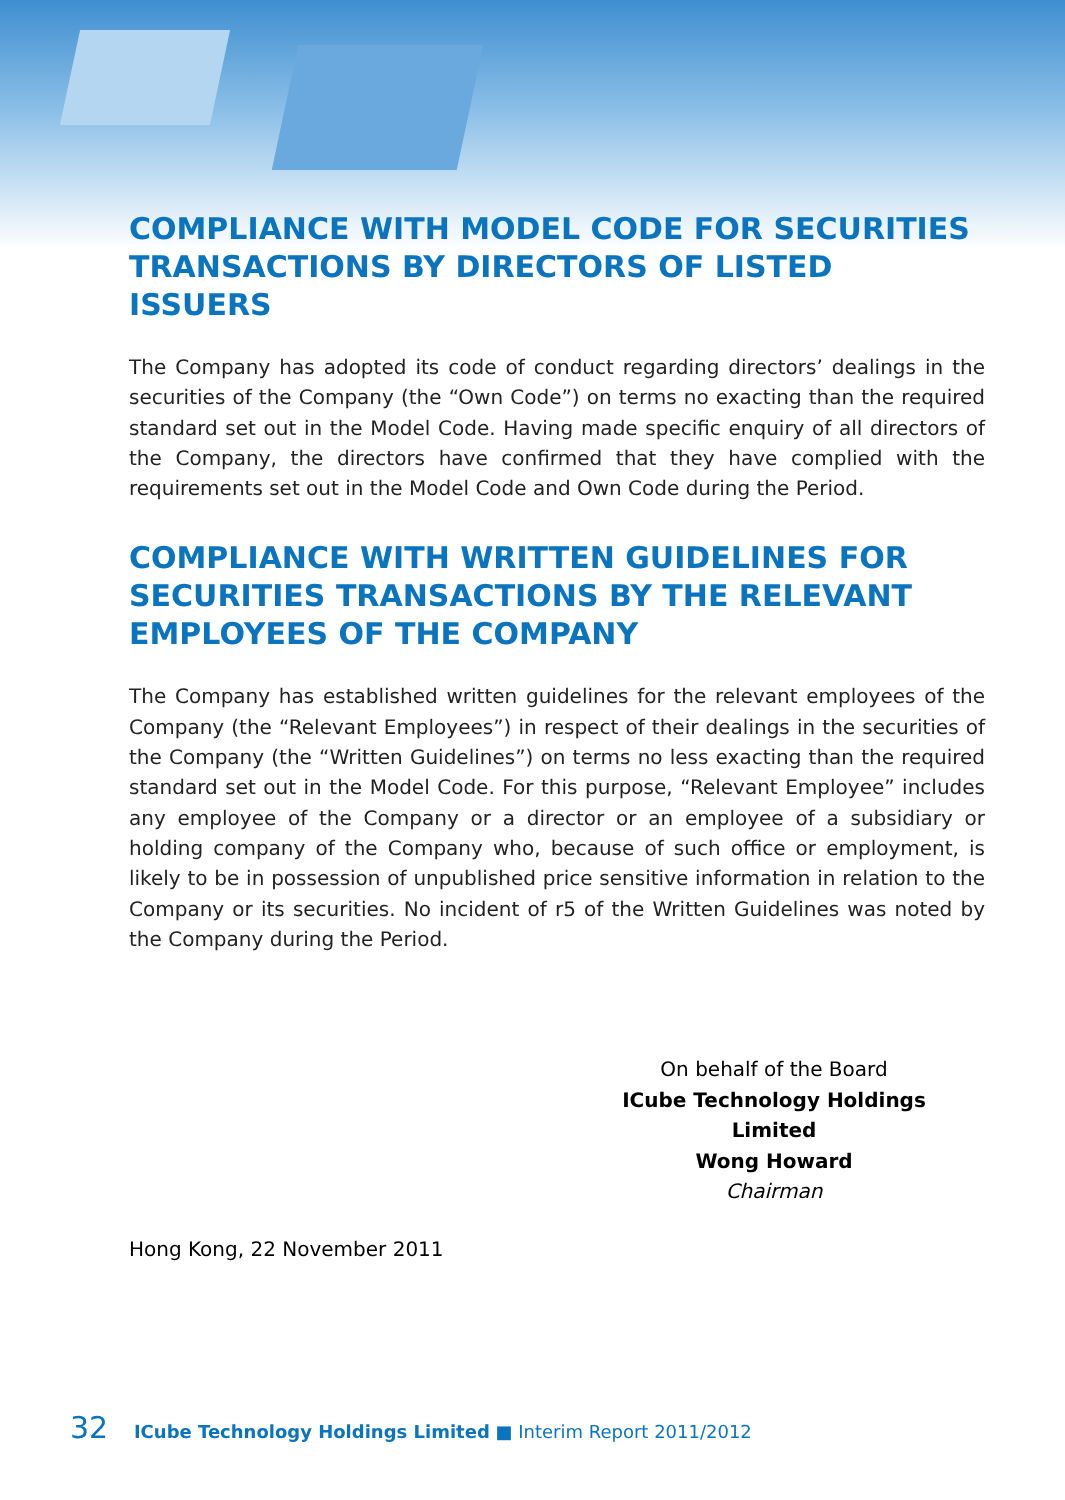COMPLIANCE WITH MODEL CODE FOR SECURITIES TRANSACTIONS BY DIRECTORS OF LISTED ISSUERS
The Company has adopted its code of conduct regarding directors’ dealings in the securities of the Company (the “Own Code”) on terms no exacting than the required standard set out in the Model Code. Having made specific enquiry of all directors of the Company, the directors have confirmed that they have complied with the requirements set out in the Model Code and Own Code during the Period.
COMPLIANCE WITH WRITTEN GUIDELINES FOR SECURITIES TRANSACTIONS BY THE RELEVANT EMPLOYEES OF THE COMPANY
The Company has established written guidelines for the relevant employees of the Company (the “Relevant Employees”) in respect of their dealings in the securities of the Company (the “Written Guidelines”) on terms no less exacting than the required standard set out in the Model Code. For this purpose, “Relevant Employee” includes any employee of the Company or a director or an employee of a subsidiary or holding company of the Company who, because of such office or employment, is likely to be in possession of unpublished price sensitive information in relation to the Company or its securities. No incident of r5 of the Written Guidelines was noted by the Company during the Period.
On behalf of the Board
ICube Technology Holdings Limited
Wong Howard
Chairman
Hong Kong, 22 November 2011
32 ICube Technology Holdings Limited ■ Interim Report 2011/2012